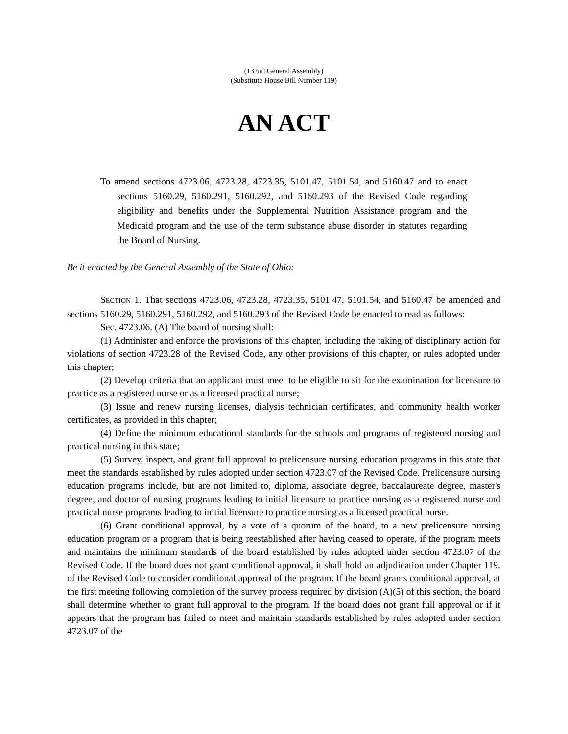(132nd General Assembly)
(Substitute House Bill Number 119)
AN ACT
To amend sections 4723.06, 4723.28, 4723.35, 5101.47, 5101.54, and 5160.47 and to enact sections 5160.29, 5160.291, 5160.292, and 5160.293 of the Revised Code regarding eligibility and benefits under the Supplemental Nutrition Assistance program and the Medicaid program and the use of the term substance abuse disorder in statutes regarding the Board of Nursing.
Be it enacted by the General Assembly of the State of Ohio:
SECTION 1. That sections 4723.06, 4723.28, 4723.35, 5101.47, 5101.54, and 5160.47 be amended and sections 5160.29, 5160.291, 5160.292, and 5160.293 of the Revised Code be enacted to read as follows:
Sec. 4723.06. (A) The board of nursing shall:
(1) Administer and enforce the provisions of this chapter, including the taking of disciplinary action for violations of section 4723.28 of the Revised Code, any other provisions of this chapter, or rules adopted under this chapter;
(2) Develop criteria that an applicant must meet to be eligible to sit for the examination for licensure to practice as a registered nurse or as a licensed practical nurse;
(3) Issue and renew nursing licenses, dialysis technician certificates, and community health worker certificates, as provided in this chapter;
(4) Define the minimum educational standards for the schools and programs of registered nursing and practical nursing in this state;
(5) Survey, inspect, and grant full approval to prelicensure nursing education programs in this state that meet the standards established by rules adopted under section 4723.07 of the Revised Code. Prelicensure nursing education programs include, but are not limited to, diploma, associate degree, baccalaureate degree, master's degree, and doctor of nursing programs leading to initial licensure to practice nursing as a registered nurse and practical nurse programs leading to initial licensure to practice nursing as a licensed practical nurse.
(6) Grant conditional approval, by a vote of a quorum of the board, to a new prelicensure nursing education program or a program that is being reestablished after having ceased to operate, if the program meets and maintains the minimum standards of the board established by rules adopted under section 4723.07 of the Revised Code. If the board does not grant conditional approval, it shall hold an adjudication under Chapter 119. of the Revised Code to consider conditional approval of the program. If the board grants conditional approval, at the first meeting following completion of the survey process required by division (A)(5) of this section, the board shall determine whether to grant full approval to the program. If the board does not grant full approval or if it appears that the program has failed to meet and maintain standards established by rules adopted under section 4723.07 of the